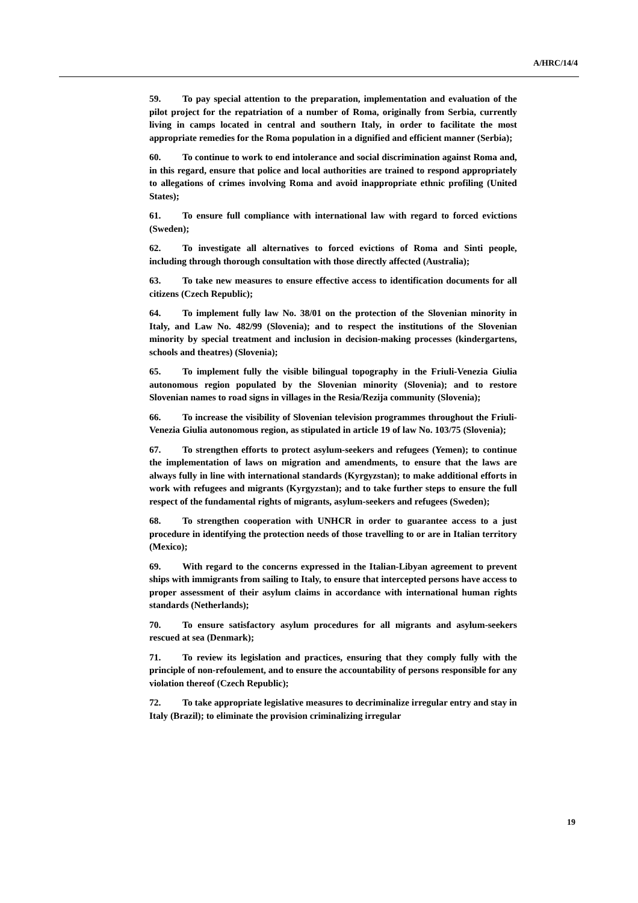A/HRC/14/4
59. To pay special attention to the preparation, implementation and evaluation of the pilot project for the repatriation of a number of Roma, originally from Serbia, currently living in camps located in central and southern Italy, in order to facilitate the most appropriate remedies for the Roma population in a dignified and efficient manner (Serbia);
60. To continue to work to end intolerance and social discrimination against Roma and, in this regard, ensure that police and local authorities are trained to respond appropriately to allegations of crimes involving Roma and avoid inappropriate ethnic profiling (United States);
61. To ensure full compliance with international law with regard to forced evictions (Sweden);
62. To investigate all alternatives to forced evictions of Roma and Sinti people, including through thorough consultation with those directly affected (Australia);
63. To take new measures to ensure effective access to identification documents for all citizens (Czech Republic);
64. To implement fully law No. 38/01 on the protection of the Slovenian minority in Italy, and Law No. 482/99 (Slovenia); and to respect the institutions of the Slovenian minority by special treatment and inclusion in decision-making processes (kindergartens, schools and theatres) (Slovenia);
65. To implement fully the visible bilingual topography in the Friuli-Venezia Giulia autonomous region populated by the Slovenian minority (Slovenia); and to restore Slovenian names to road signs in villages in the Resia/Rezija community (Slovenia);
66. To increase the visibility of Slovenian television programmes throughout the Friuli-Venezia Giulia autonomous region, as stipulated in article 19 of law No. 103/75 (Slovenia);
67. To strengthen efforts to protect asylum-seekers and refugees (Yemen); to continue the implementation of laws on migration and amendments, to ensure that the laws are always fully in line with international standards (Kyrgyzstan); to make additional efforts in work with refugees and migrants (Kyrgyzstan); and to take further steps to ensure the full respect of the fundamental rights of migrants, asylum-seekers and refugees (Sweden);
68. To strengthen cooperation with UNHCR in order to guarantee access to a just procedure in identifying the protection needs of those travelling to or are in Italian territory (Mexico);
69. With regard to the concerns expressed in the Italian-Libyan agreement to prevent ships with immigrants from sailing to Italy, to ensure that intercepted persons have access to proper assessment of their asylum claims in accordance with international human rights standards (Netherlands);
70. To ensure satisfactory asylum procedures for all migrants and asylum-seekers rescued at sea (Denmark);
71. To review its legislation and practices, ensuring that they comply fully with the principle of non-refoulement, and to ensure the accountability of persons responsible for any violation thereof (Czech Republic);
72. To take appropriate legislative measures to decriminalize irregular entry and stay in Italy (Brazil); to eliminate the provision criminalizing irregular
19